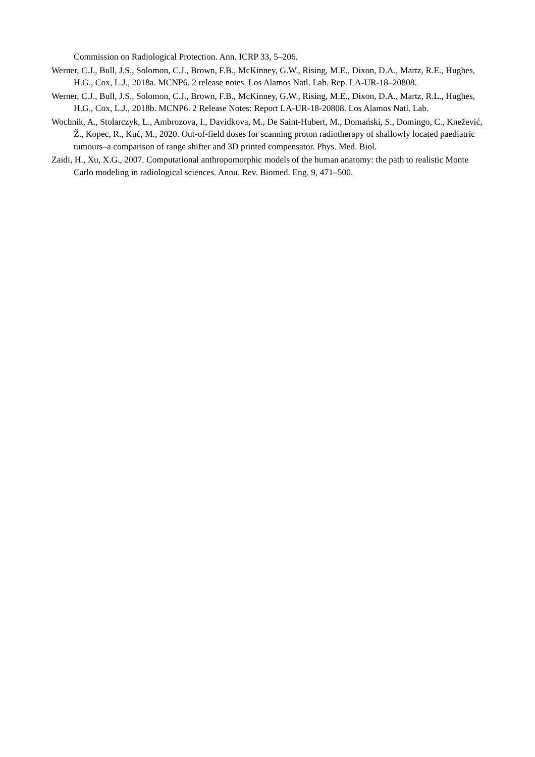Commission on Radiological Protection. Ann. ICRP 33, 5–206.
Werner, C.J., Bull, J.S., Solomon, C.J., Brown, F.B., McKinney, G.W., Rising, M.E., Dixon, D.A., Martz, R.E., Hughes, H.G., Cox, L.J., 2018a. MCNP6. 2 release notes. Los Alamos Natl. Lab. Rep. LA-UR-18–20808.
Werner, C.J., Bull, J.S., Solomon, C.J., Brown, F.B., McKinney, G.W., Rising, M.E., Dixon, D.A., Martz, R.L., Hughes, H.G., Cox, L.J., 2018b. MCNP6. 2 Release Notes: Report LA-UR-18-20808. Los Alamos Natl. Lab.
Wochnik, A., Stolarczyk, L., Ambrozova, I., Davidkova, M., De Saint-Hubert, M., Domański, S., Domingo, C., Knežević, Ž., Kopec, R., Kuć, M., 2020. Out-of-field doses for scanning proton radiotherapy of shallowly located paediatric tumours–a comparison of range shifter and 3D printed compensator. Phys. Med. Biol.
Zaidi, H., Xu, X.G., 2007. Computational anthropomorphic models of the human anatomy: the path to realistic Monte Carlo modeling in radiological sciences. Annu. Rev. Biomed. Eng. 9, 471–500.